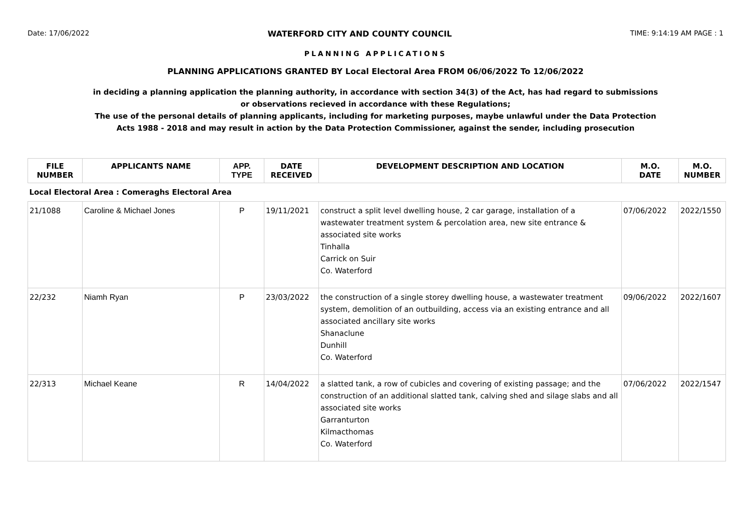Date: 17/06/2022 WATERFORD CITY AND COUNTY COUNCIL TIME: 9:14:19 AM PAGE : 1
PLANNING APPLICATIONS
PLANNING APPLICATIONS GRANTED BY Local Electoral Area FROM 06/06/2022 To 12/06/2022
in deciding a planning application the planning authority, in accordance with section 34(3) of the Act, has had regard to submissions
or observations recieved in accordance with these Regulations;
The use of the personal details of planning applicants, including for marketing purposes, maybe unlawful under the Data Protection
Acts 1988 - 2018 and may result in action by the Data Protection Commissioner, against the sender, including prosecution
| FILE NUMBER | APPLICANTS NAME | APP. TYPE | DATE RECEIVED | DEVELOPMENT DESCRIPTION AND LOCATION | M.O. DATE | M.O. NUMBER |
| --- | --- | --- | --- | --- | --- | --- |
| Local Electoral Area : Comeraghs Electoral Area | | | | | | |
| 21/1088 | Caroline & Michael Jones | P | 19/11/2021 | construct a split level dwelling house, 2 car garage, installation of a wastewater treatment system & percolation area, new site entrance & associated site works Tinhalla Carrick on Suir Co. Waterford | 07/06/2022 | 2022/1550 |
| 22/232 | Niamh Ryan | P | 23/03/2022 | the construction of a single storey dwelling house, a wastewater treatment system, demolition of an outbuilding, access via an existing entrance and all associated ancillary site works Shanaclune Dunhill Co. Waterford | 09/06/2022 | 2022/1607 |
| 22/313 | Michael Keane | R | 14/04/2022 | a slatted tank, a row of cubicles and covering of existing passage; and the construction of an additional slatted tank, calving shed and silage slabs and all associated site works Garranturton Kilmacthomas Co. Waterford | 07/06/2022 | 2022/1547 |